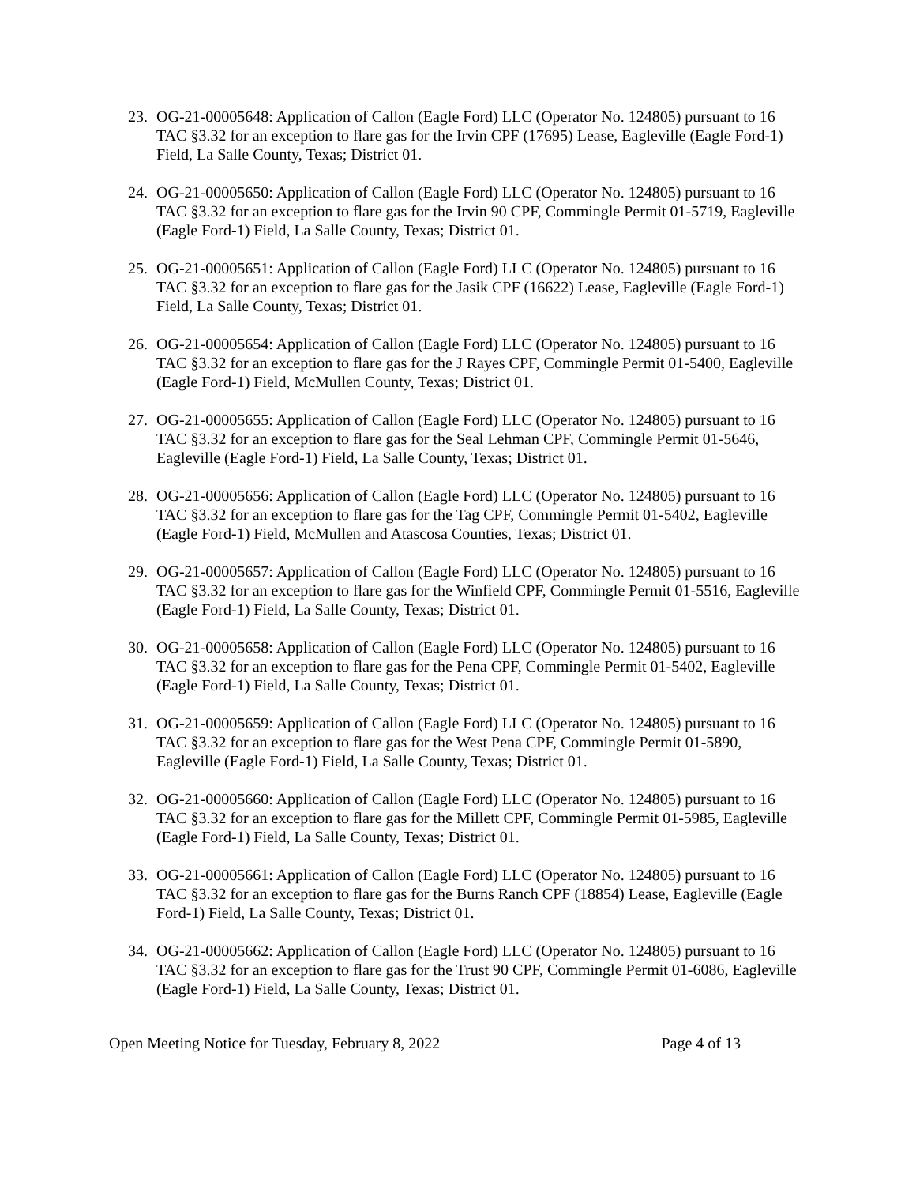23. OG-21-00005648: Application of Callon (Eagle Ford) LLC (Operator No. 124805) pursuant to 16 TAC §3.32 for an exception to flare gas for the Irvin CPF (17695) Lease, Eagleville (Eagle Ford-1) Field, La Salle County, Texas; District 01.
24. OG-21-00005650: Application of Callon (Eagle Ford) LLC (Operator No. 124805) pursuant to 16 TAC §3.32 for an exception to flare gas for the Irvin 90 CPF, Commingle Permit 01-5719, Eagleville (Eagle Ford-1) Field, La Salle County, Texas; District 01.
25. OG-21-00005651: Application of Callon (Eagle Ford) LLC (Operator No. 124805) pursuant to 16 TAC §3.32 for an exception to flare gas for the Jasik CPF (16622) Lease, Eagleville (Eagle Ford-1) Field, La Salle County, Texas; District 01.
26. OG-21-00005654: Application of Callon (Eagle Ford) LLC (Operator No. 124805) pursuant to 16 TAC §3.32 for an exception to flare gas for the J Rayes CPF, Commingle Permit 01-5400, Eagleville (Eagle Ford-1) Field, McMullen County, Texas; District 01.
27. OG-21-00005655: Application of Callon (Eagle Ford) LLC (Operator No. 124805) pursuant to 16 TAC §3.32 for an exception to flare gas for the Seal Lehman CPF, Commingle Permit 01-5646, Eagleville (Eagle Ford-1) Field, La Salle County, Texas; District 01.
28. OG-21-00005656: Application of Callon (Eagle Ford) LLC (Operator No. 124805) pursuant to 16 TAC §3.32 for an exception to flare gas for the Tag CPF, Commingle Permit 01-5402, Eagleville (Eagle Ford-1) Field, McMullen and Atascosa Counties, Texas; District 01.
29. OG-21-00005657: Application of Callon (Eagle Ford) LLC (Operator No. 124805) pursuant to 16 TAC §3.32 for an exception to flare gas for the Winfield CPF, Commingle Permit 01-5516, Eagleville (Eagle Ford-1) Field, La Salle County, Texas; District 01.
30. OG-21-00005658: Application of Callon (Eagle Ford) LLC (Operator No. 124805) pursuant to 16 TAC §3.32 for an exception to flare gas for the Pena CPF, Commingle Permit 01-5402, Eagleville (Eagle Ford-1) Field, La Salle County, Texas; District 01.
31. OG-21-00005659: Application of Callon (Eagle Ford) LLC (Operator No. 124805) pursuant to 16 TAC §3.32 for an exception to flare gas for the West Pena CPF, Commingle Permit 01-5890, Eagleville (Eagle Ford-1) Field, La Salle County, Texas; District 01.
32. OG-21-00005660: Application of Callon (Eagle Ford) LLC (Operator No. 124805) pursuant to 16 TAC §3.32 for an exception to flare gas for the Millett CPF, Commingle Permit 01-5985, Eagleville (Eagle Ford-1) Field, La Salle County, Texas; District 01.
33. OG-21-00005661: Application of Callon (Eagle Ford) LLC (Operator No. 124805) pursuant to 16 TAC §3.32 for an exception to flare gas for the Burns Ranch CPF (18854) Lease, Eagleville (Eagle Ford-1) Field, La Salle County, Texas; District 01.
34. OG-21-00005662: Application of Callon (Eagle Ford) LLC (Operator No. 124805) pursuant to 16 TAC §3.32 for an exception to flare gas for the Trust 90 CPF, Commingle Permit 01-6086, Eagleville (Eagle Ford-1) Field, La Salle County, Texas; District 01.
Open Meeting Notice for Tuesday, February 8, 2022 Page 4 of 13